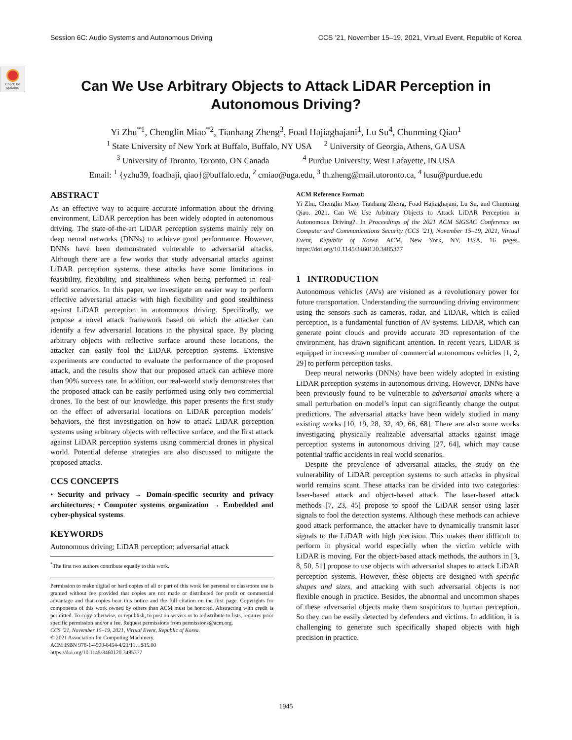Session 6C: Audio Systems and Autonomous Driving CCS ’21, November 15–19, 2021, Virtual Event, Republic of Korea
Check for updates
Can We Use Arbitrary Objects to Attack LiDAR Perception in Autonomous Driving?
Yi Zhu<sup>*1</sup>, Chenglin Miao<sup>*2</sup>, Tianhang Zheng<sup>3</sup>, Foad Hajiaghajani<sup>1</sup>, Lu Su<sup>4</sup>, Chunming Qiao<sup>1</sup>
<sup>1</sup> State University of New York at Buffalo, Buffalo, NY USA <sup>2</sup> University of Georgia, Athens, GA USA
<sup>3</sup> University of Toronto, Toronto, ON Canada <sup>4</sup> Purdue University, West Lafayette, IN USA
Email: <sup>1</sup> {yzhu39, foadhaji, qiao}@buffalo.edu, <sup>2</sup> cmiao@uga.edu, <sup>3</sup> th.zheng@mail.utoronto.ca, <sup>4</sup> lusu@purdue.edu
ABSTRACT
As an effective way to acquire accurate information about the driving environment, LiDAR perception has been widely adopted in autonomous driving. The state-of-the-art LiDAR perception systems mainly rely on deep neural networks (DNNs) to achieve good performance. However, DNNs have been demonstrated vulnerable to adversarial attacks. Although there are a few works that study adversarial attacks against LiDAR perception systems, these attacks have some limitations in feasibility, flexibility, and stealthiness when being performed in real-world scenarios. In this paper, we investigate an easier way to perform effective adversarial attacks with high flexibility and good stealthiness against LiDAR perception in autonomous driving. Specifically, we propose a novel attack framework based on which the attacker can identify a few adversarial locations in the physical space. By placing arbitrary objects with reflective surface around these locations, the attacker can easily fool the LiDAR perception systems. Extensive experiments are conducted to evaluate the performance of the proposed attack, and the results show that our proposed attack can achieve more than 90% success rate. In addition, our real-world study demonstrates that the proposed attack can be easily performed using only two commercial drones. To the best of our knowledge, this paper presents the first study on the effect of adversarial locations on LiDAR perception models’ behaviors, the first investigation on how to attack LiDAR perception systems using arbitrary objects with reflective surface, and the first attack against LiDAR perception systems using commercial drones in physical world. Potential defense strategies are also discussed to mitigate the proposed attacks.
CCS CONCEPTS
• Security and privacy → Domain-specific security and privacy architectures; • Computer systems organization → Embedded and cyber-physical systems.
KEYWORDS
Autonomous driving; LiDAR perception; adversarial attack
<sup>*</sup> The first two authors contribute equally to this work.
Permission to make digital or hard copies of all or part of this work for personal or classroom use is granted without fee provided that copies are not made or distributed for profit or commercial advantage and that copies bear this notice and the full citation on the first page. Copyrights for components of this work owned by others than ACM must be honored. Abstracting with credit is permitted. To copy otherwise, or republish, to post on servers or to redistribute to lists, requires prior specific permission and/or a fee. Request permissions from permissions@acm.org.
CCS ’21, November 15–19, 2021, Virtual Event, Republic of Korea.
© 2021 Association for Computing Machinery.
ACM ISBN 978-1-4503-8454-4/21/11…$15.00
https://doi.org/10.1145/3460120.3485377
ACM Reference Format:
Yi Zhu, Chenglin Miao, Tianhang Zheng, Foad Hajiaghajani, Lu Su, and Chunming Qiao. 2021. Can We Use Arbitrary Objects to Attack LiDAR Perception in Autonomous Driving?. In Proceedings of the 2021 ACM SIGSAC Conference on Computer and Communications Security (CCS ’21), November 15–19, 2021, Virtual Event, Republic of Korea. ACM, New York, NY, USA, 16 pages. https://doi.org/10.1145/3460120.3485377
1 INTRODUCTION
Autonomous vehicles (AVs) are visioned as a revolutionary power for future transportation. Understanding the surrounding driving environment using the sensors such as cameras, radar, and LiDAR, which is called perception, is a fundamental function of AV systems. LiDAR, which can generate point clouds and provide accurate 3D representation of the environment, has drawn significant attention. In recent years, LiDAR is equipped in increasing number of commercial autonomous vehicles [1, 2, 29] to perform perception tasks.
Deep neural networks (DNNs) have been widely adopted in existing LiDAR perception systems in autonomous driving. However, DNNs have been previously found to be vulnerable to adversarial attacks where a small perturbation on model’s input can significantly change the output predictions. The adversarial attacks have been widely studied in many existing works [10, 19, 28, 32, 49, 66, 68]. There are also some works investigating physically realizable adversarial attacks against image perception systems in autonomous driving [27, 64], which may cause potential traffic accidents in real world scenarios.
Despite the prevalence of adversarial attacks, the study on the vulnerability of LiDAR perception systems to such attacks in physical world remains scant. These attacks can be divided into two categories: laser-based attack and object-based attack. The laser-based attack methods [7, 23, 45] propose to spoof the LiDAR sensor using laser signals to fool the detection systems. Although these methods can achieve good attack performance, the attacker have to dynamically transmit laser signals to the LiDAR with high precision. This makes them difficult to perform in physical world especially when the victim vehicle with LiDAR is moving. For the object-based attack methods, the authors in [3, 8, 50, 51] propose to use objects with adversarial shapes to attack LiDAR perception systems. However, these objects are designed with specific shapes and sizes, and attacking with such adversarial objects is not flexible enough in practice. Besides, the abnormal and uncommon shapes of these adversarial objects make them suspicious to human perception. So they can be easily detected by defenders and victims. In addition, it is challenging to generate such specifically shaped objects with high precision in practice.
1945